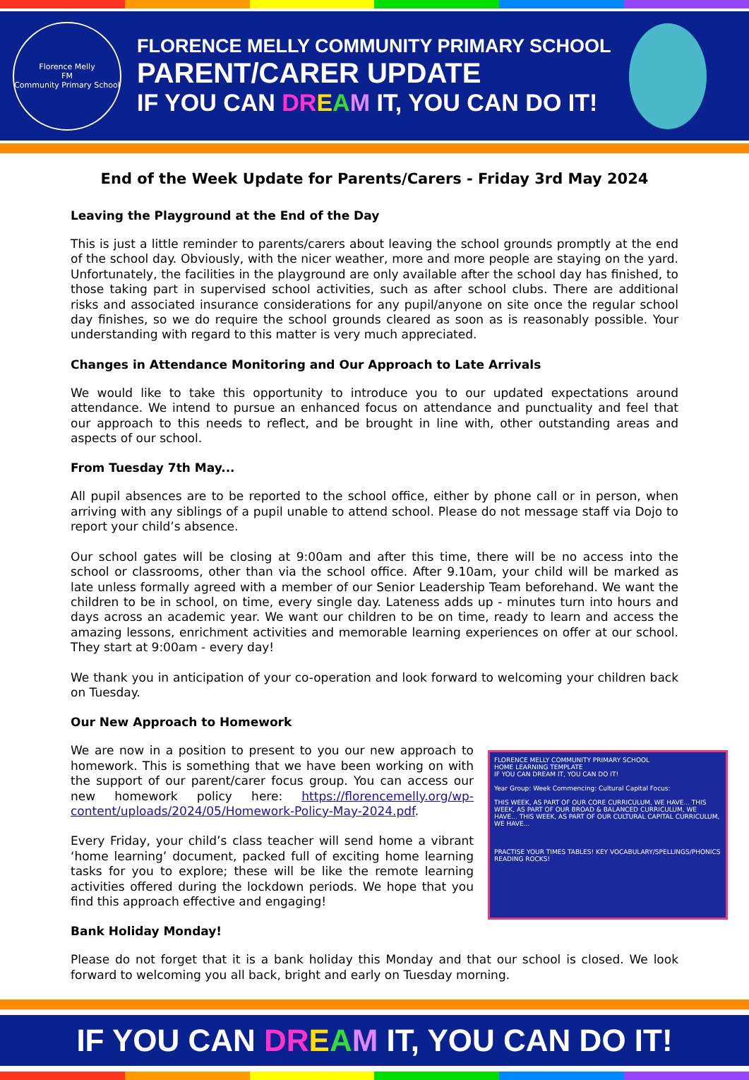Florence Melly
FM
Community Primary School
FLORENCE MELLY COMMUNITY PRIMARY SCHOOL
PARENT/CARER UPDATE
IF YOU CAN DR EAM IT, YOU CAN DO IT!
End of the Week Update for Parents/Carers - Friday 3rd May 2024
Leaving the Playground at the End of the Day
This is just a little reminder to parents/carers about leaving the school grounds promptly at the end of the school day. Obviously, with the nicer weather, more and more people are staying on the yard. Unfortunately, the facilities in the playground are only available after the school day has finished, to those taking part in supervised school activities, such as after school clubs. There are additional risks and associated insurance considerations for any pupil/anyone on site once the regular school day finishes, so we do require the school grounds cleared as soon as is reasonably possible. Your understanding with regard to this matter is very much appreciated.
Changes in Attendance Monitoring and Our Approach to Late Arrivals
We would like to take this opportunity to introduce you to our updated expectations around attendance. We intend to pursue an enhanced focus on attendance and punctuality and feel that our approach to this needs to reflect, and be brought in line with, other outstanding areas and aspects of our school.
From Tuesday 7th May...
All pupil absences are to be reported to the school office, either by phone call or in person, when arriving with any siblings of a pupil unable to attend school. Please do not message staff via Dojo to report your child’s absence.
Our school gates will be closing at 9:00am and after this time, there will be no access into the school or classrooms, other than via the school office. After 9.10am, your child will be marked as late unless formally agreed with a member of our Senior Leadership Team beforehand. We want the children to be in school, on time, every single day. Lateness adds up - minutes turn into hours and days across an academic year. We want our children to be on time, ready to learn and access the amazing lessons, enrichment activities and memorable learning experiences on offer at our school. They start at 9:00am - every day!
We thank you in anticipation of your co-operation and look forward to welcoming your children back on Tuesday.
Our New Approach to Homework
FLORENCE MELLY COMMUNITY PRIMARY SCHOOL
HOME LEARNING TEMPLATE
IF YOU CAN DREAM IT, YOU CAN DO IT!
Year Group: Week Commencing: Cultural Capital Focus:
THIS WEEK, AS PART OF OUR CORE CURRICULUM, WE HAVE... THIS WEEK, AS PART OF OUR BROAD & BALANCED CURRICULUM, WE HAVE... THIS WEEK, AS PART OF OUR CULTURAL CAPITAL CURRICULUM, WE HAVE...
PRACTISE YOUR TIMES TABLES! KEY VOCABULARY/SPELLINGS/PHONICS READING ROCKS!
We are now in a position to present to you our new approach to homework. This is something that we have been working on with the support of our parent/carer focus group. You can access our new homework policy here: https://florencemelly.org/wp-content/uploads/2024/05/Homework-Policy-May-2024.pdf.
Every Friday, your child’s class teacher will send home a vibrant ‘home learning’ document, packed full of exciting home learning tasks for you to explore; these will be like the remote learning activities offered during the lockdown periods. We hope that you find this approach effective and engaging!
Bank Holiday Monday!
Please do not forget that it is a bank holiday this Monday and that our school is closed. We look forward to welcoming you all back, bright and early on Tuesday morning.
IF YOU CAN DR EAM IT, YOU CAN DO IT!